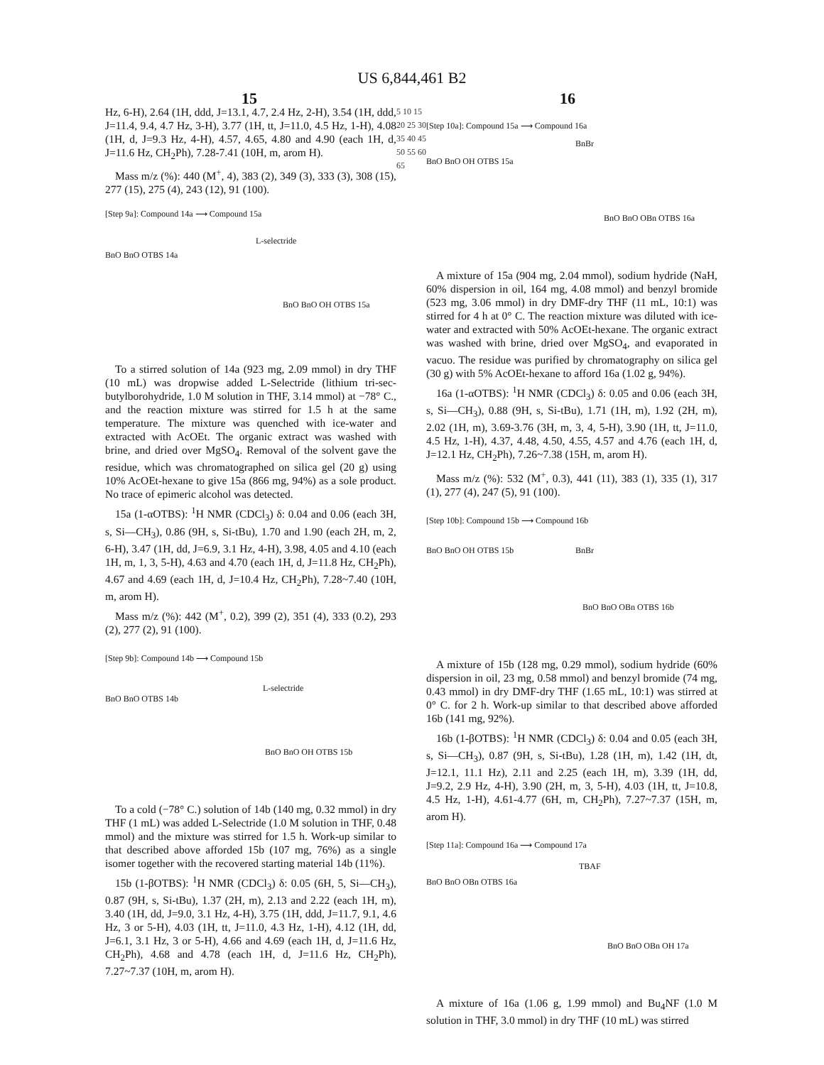US 6,844,461 B2
15 16
Hz, 6-H), 2.64 (1H, ddd, J=13.1, 4.7, 2.4 Hz, 2-H), 3.54 (1H, ddd, J=11.4, 9.4, 4.7 Hz, 3-H), 3.77 (1H, tt, J=11.0, 4.5 Hz, 1-H), 4.08 (1H, d, J=9.3 Hz, 4-H), 4.57, 4.65, 4.80 and 4.90 (each 1H, d, J=11.6 Hz, CH<sub>2</sub>Ph), 7.28-7.41 (10H, m, arom H).
Mass m/z (%): 440 (M<sup>+</sup>, 4), 383 (2), 349 (3), 333 (3), 308 (15), 277 (15), 275 (4), 243 (12), 91 (100).
[Step 9a]: Compound 14a ⟶ Compound 15a
L-selectride
BnO BnO OTBS 14a
BnO BnO OH OTBS 15a
To a stirred solution of 14a (923 mg, 2.09 mmol) in dry THF (10 mL) was dropwise added L-Selectride (lithium tri-sec-butylborohydride, 1.0 M solution in THF, 3.14 mmol) at −78° C., and the reaction mixture was stirred for 1.5 h at the same temperature. The mixture was quenched with ice-water and extracted with AcOEt. The organic extract was washed with brine, and dried over MgSO<sub>4</sub>. Removal of the solvent gave the residue, which was chromatographed on silica gel (20 g) using 10% AcOEt-hexane to give 15a (866 mg, 94%) as a sole product. No trace of epimeric alcohol was detected.
15a (1-αOTBS): <sup>1</sup>H NMR (CDCl<sub>3</sub>) δ: 0.04 and 0.06 (each 3H, s, Si—CH<sub>3</sub>), 0.86 (9H, s, Si-tBu), 1.70 and 1.90 (each 2H, m, 2, 6-H), 3.47 (1H, dd, J=6.9, 3.1 Hz, 4-H), 3.98, 4.05 and 4.10 (each 1H, m, 1, 3, 5-H), 4.63 and 4.70 (each 1H, d, J=11.8 Hz, CH<sub>2</sub>Ph), 4.67 and 4.69 (each 1H, d, J=10.4 Hz, CH<sub>2</sub>Ph), 7.28~7.40 (10H, m, arom H).
Mass m/z (%): 442 (M<sup>+</sup>, 0.2), 399 (2), 351 (4), 333 (0.2), 293 (2), 277 (2), 91 (100).
[Step 9b]: Compound 14b ⟶ Compound 15b
L-selectride
BnO BnO OTBS 14b
BnO BnO OH OTBS 15b
To a cold (−78° C.) solution of 14b (140 mg, 0.32 mmol) in dry THF (1 mL) was added L-Selectride (1.0 M solution in THF, 0.48 mmol) and the mixture was stirred for 1.5 h. Work-up similar to that described above afforded 15b (107 mg, 76%) as a single isomer together with the recovered starting material 14b (11%).
15b (1-βOTBS): <sup>1</sup>H NMR (CDCl<sub>3</sub>) δ: 0.05 (6H, 5, Si—CH<sub>3</sub>), 0.87 (9H, s, Si-tBu), 1.37 (2H, m), 2.13 and 2.22 (each 1H, m), 3.40 (1H, dd, J=9.0, 3.1 Hz, 4-H), 3.75 (1H, ddd, J=11.7, 9.1, 4.6 Hz, 3 or 5-H), 4.03 (1H, tt, J=11.0, 4.3 Hz, 1-H), 4.12 (1H, dd, J=6.1, 3.1 Hz, 3 or 5-H), 4.66 and 4.69 (each 1H, d, J=11.6 Hz, CH<sub>2</sub>Ph), 4.68 and 4.78 (each 1H, d, J=11.6 Hz, CH<sub>2</sub>Ph), 7.27~7.37 (10H, m, arom H).
5 10 15 20 25 30 35 40 45 50 55 60 65
[Step 10a]: Compound 15a ⟶ Compound 16a
BnBr
BnO BnO OH OTBS 15a
BnO BnO OBn OTBS 16a
A mixture of 15a (904 mg, 2.04 mmol), sodium hydride (NaH, 60% dispersion in oil, 164 mg, 4.08 mmol) and benzyl bromide (523 mg, 3.06 mmol) in dry DMF-dry THF (11 mL, 10:1) was stirred for 4 h at 0° C. The reaction mixture was diluted with ice-water and extracted with 50% AcOEt-hexane. The organic extract was washed with brine, dried over MgSO<sub>4</sub>, and evaporated in vacuo. The residue was purified by chromatography on silica gel (30 g) with 5% AcOEt-hexane to afford 16a (1.02 g, 94%).
16a (1-αOTBS): <sup>1</sup>H NMR (CDCl<sub>3</sub>) δ: 0.05 and 0.06 (each 3H, s, Si—CH<sub>3</sub>), 0.88 (9H, s, Si-tBu), 1.71 (1H, m), 1.92 (2H, m), 2.02 (1H, m), 3.69-3.76 (3H, m, 3, 4, 5-H), 3.90 (1H, tt, J=11.0, 4.5 Hz, 1-H), 4.37, 4.48, 4.50, 4.55, 4.57 and 4.76 (each 1H, d, J=12.1 Hz, CH<sub>2</sub>Ph), 7.26~7.38 (15H, m, arom H).
Mass m/z (%): 532 (M<sup>+</sup>, 0.3), 441 (11), 383 (1), 335 (1), 317 (1), 277 (4), 247 (5), 91 (100).
[Step 10b]: Compound 15b ⟶ Compound 16b
BnBr BnO BnO OH OTBS 15b
BnO BnO OBn OTBS 16b
A mixture of 15b (128 mg, 0.29 mmol), sodium hydride (60% dispersion in oil, 23 mg, 0.58 mmol) and benzyl bromide (74 mg, 0.43 mmol) in dry DMF-dry THF (1.65 mL, 10:1) was stirred at 0° C. for 2 h. Work-up similar to that described above afforded 16b (141 mg, 92%).
16b (1-βOTBS): <sup>1</sup>H NMR (CDCl<sub>3</sub>) δ: 0.04 and 0.05 (each 3H, s, Si—CH<sub>3</sub>), 0.87 (9H, s, Si-tBu), 1.28 (1H, m), 1.42 (1H, dt, J=12.1, 11.1 Hz), 2.11 and 2.25 (each 1H, m), 3.39 (1H, dd, J=9.2, 2.9 Hz, 4-H), 3.90 (2H, m, 3, 5-H), 4.03 (1H, tt, J=10.8, 4.5 Hz, 1-H), 4.61-4.77 (6H, m, CH<sub>2</sub>Ph), 7.27~7.37 (15H, m, arom H).
[Step 11a]: Compound 16a ⟶ Compound 17a
TBAF
BnO BnO OBn OTBS 16a
BnO BnO OBn OH 17a
A mixture of 16a (1.06 g, 1.99 mmol) and Bu<sub>4</sub>NF (1.0 M solution in THF, 3.0 mmol) in dry THF (10 mL) was stirred